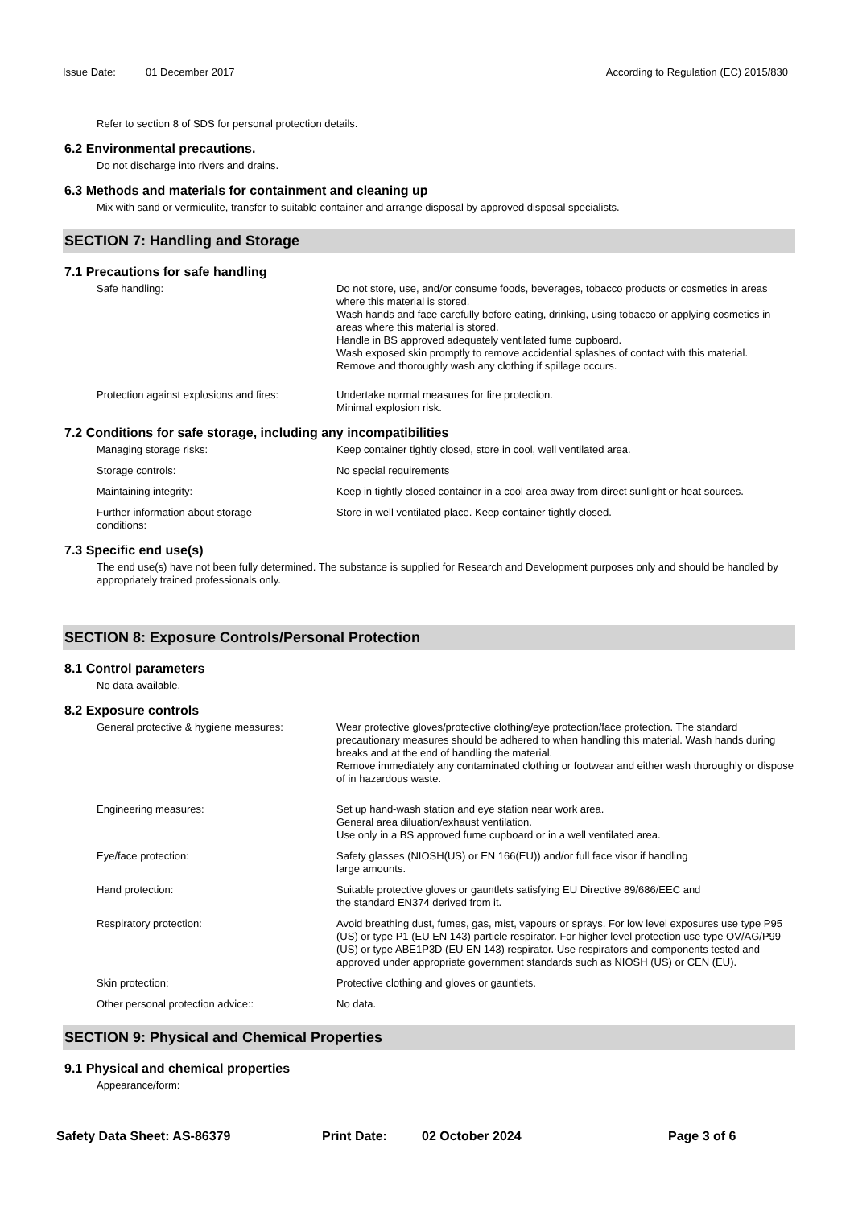Issue Date: 01 December 2017 According to Regulation (EC) 2015/830
Refer to section 8 of SDS for personal protection details.
6.2 Environmental precautions.
Do not discharge into rivers and drains.
6.3 Methods and materials for containment and cleaning up
Mix with sand or vermiculite, transfer to suitable container and arrange disposal by approved disposal specialists.
SECTION 7: Handling and Storage
7.1 Precautions for safe handling
Safe handling: Do not store, use, and/or consume foods, beverages, tobacco products or cosmetics in areas where this material is stored.
Wash hands and face carefully before eating, drinking, using tobacco or applying cosmetics in areas where this material is stored.
Handle in BS approved adequately ventilated fume cupboard.
Wash exposed skin promptly to remove accidential splashes of contact with this material.
Remove and thoroughly wash any clothing if spillage occurs.
Protection against explosions and fires:
Undertake normal measures for fire protection.
Minimal explosion risk.
7.2 Conditions for safe storage, including any incompatibilities
Managing storage risks: Keep container tightly closed, store in cool, well ventilated area.
Storage controls: No special requirements
Maintaining integrity: Keep in tightly closed container in a cool area away from direct sunlight or heat sources.
Further information about storage
conditions:
Store in well ventilated place. Keep container tightly closed.
7.3 Specific end use(s)
The end use(s) have not been fully determined. The substance is supplied for Research and Development purposes only and should be handled by appropriately trained professionals only.
SECTION 8: Exposure Controls/Personal Protection
8.1 Control parameters
No data available.
8.2 Exposure controls
General protective & hygiene measures: Wear protective gloves/protective clothing/eye protection/face protection. The standard precautionary measures should be adhered to when handling this material. Wash hands during breaks and at the end of handling the material.
Remove immediately any contaminated clothing or footwear and either wash thoroughly or dispose of in hazardous waste.
Engineering measures: Set up hand-wash station and eye station near work area.
General area diluation/exhaust ventilation.
Use only in a BS approved fume cupboard or in a well ventilated area.
Eye/face protection: Safety glasses (NIOSH(US) or EN 166(EU)) and/or full face visor if handling
large amounts.
Hand protection: Suitable protective gloves or gauntlets satisfying EU Directive 89/686/EEC and
the standard EN374 derived from it.
Respiratory protection: Avoid breathing dust, fumes, gas, mist, vapours or sprays. For low level exposures use type P95 (US) or type P1 (EU EN 143) particle respirator. For higher level protection use type OV/AG/P99 (US) or type ABE1P3D (EU EN 143) respirator. Use respirators and components tested and approved under appropriate government standards such as NIOSH (US) or CEN (EU).
Skin protection: Protective clothing and gloves or gauntlets.
Other personal protection advice:: No data.
SECTION 9: Physical and Chemical Properties
9.1 Physical and chemical properties
Appearance/form:
Safety Data Sheet: AS-86379 Print Date: 02 October 2024 Page 3 of 6